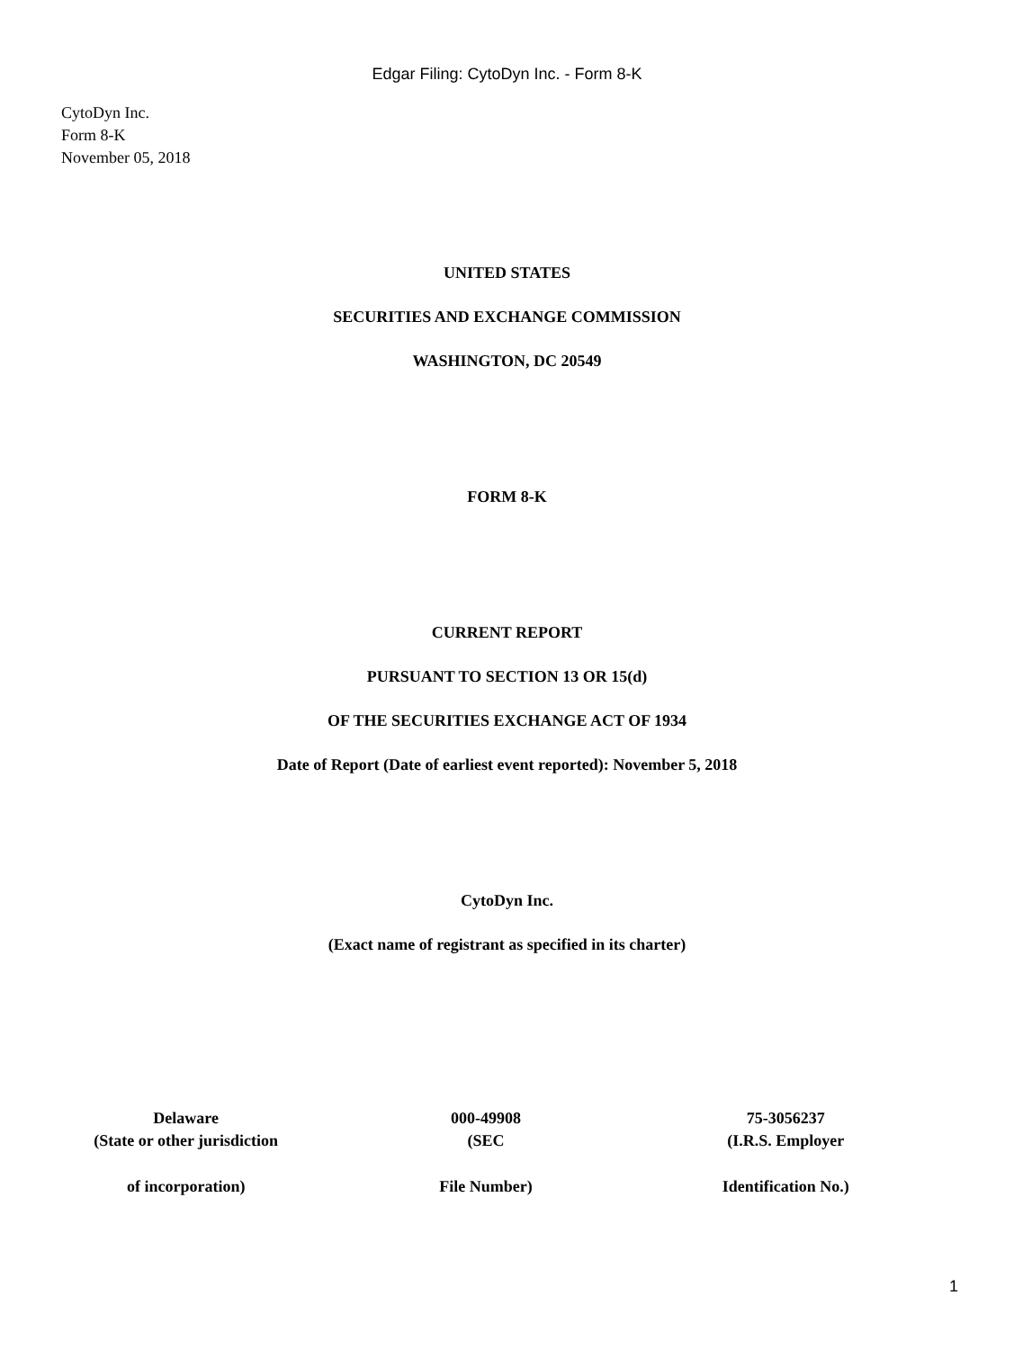Edgar Filing: CytoDyn Inc. - Form 8-K
CytoDyn Inc.
Form 8-K
November 05, 2018
UNITED STATES
SECURITIES AND EXCHANGE COMMISSION
WASHINGTON, DC 20549
FORM 8-K
CURRENT REPORT
PURSUANT TO SECTION 13 OR 15(d)
OF THE SECURITIES EXCHANGE ACT OF 1934
Date of Report (Date of earliest event reported): November 5, 2018
CytoDyn Inc.
(Exact name of registrant as specified in its charter)
| Delaware | 000-49908 | 75-3056237 |
| (State or other jurisdiction | (SEC | (I.R.S. Employer |
| of incorporation) | File Number) | Identification No.) |
1